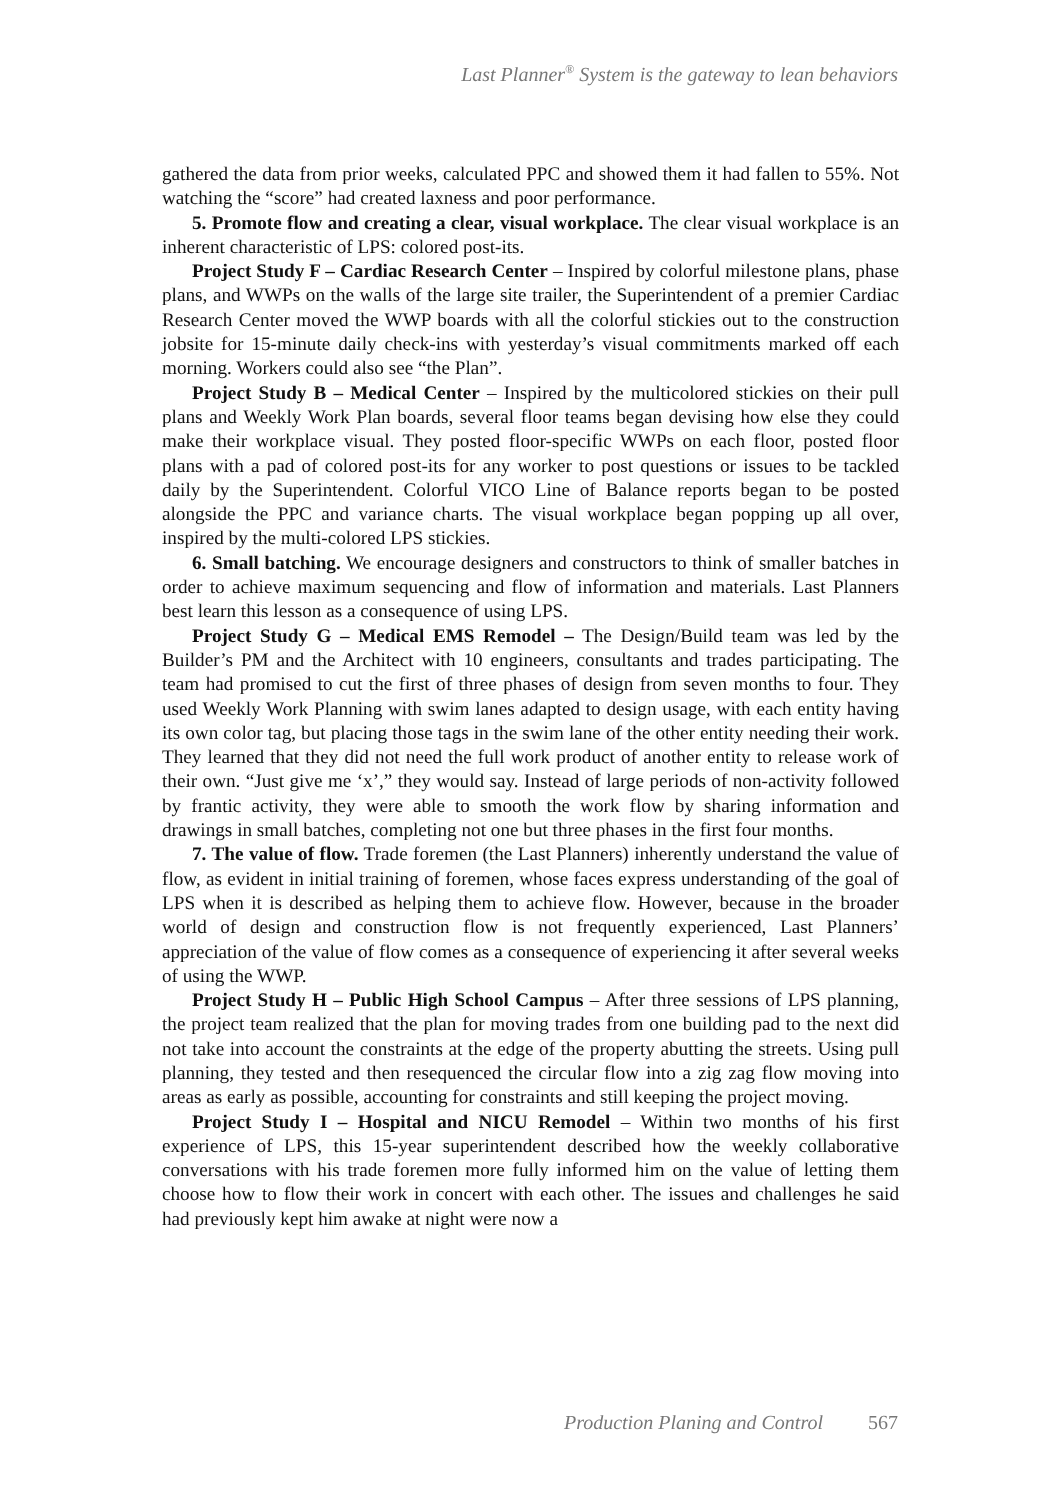Last Planner<sup>®</sup> System is the gateway to lean behaviors
gathered the data from prior weeks, calculated PPC and showed them it had fallen to 55%. Not watching the “score” had created laxness and poor performance.
5. Promote flow and creating a clear, visual workplace. The clear visual workplace is an inherent characteristic of LPS: colored post-its.
Project Study F – Cardiac Research Center – Inspired by colorful milestone plans, phase plans, and WWPs on the walls of the large site trailer, the Superintendent of a premier Cardiac Research Center moved the WWP boards with all the colorful stickies out to the construction jobsite for 15-minute daily check-ins with yesterday’s visual commitments marked off each morning. Workers could also see “the Plan”.
Project Study B – Medical Center – Inspired by the multicolored stickies on their pull plans and Weekly Work Plan boards, several floor teams began devising how else they could make their workplace visual. They posted floor-specific WWPs on each floor, posted floor plans with a pad of colored post-its for any worker to post questions or issues to be tackled daily by the Superintendent. Colorful VICO Line of Balance reports began to be posted alongside the PPC and variance charts. The visual workplace began popping up all over, inspired by the multi-colored LPS stickies.
6. Small batching. We encourage designers and constructors to think of smaller batches in order to achieve maximum sequencing and flow of information and materials. Last Planners best learn this lesson as a consequence of using LPS.
Project Study G – Medical EMS Remodel – The Design/Build team was led by the Builder’s PM and the Architect with 10 engineers, consultants and trades participating. The team had promised to cut the first of three phases of design from seven months to four. They used Weekly Work Planning with swim lanes adapted to design usage, with each entity having its own color tag, but placing those tags in the swim lane of the other entity needing their work. They learned that they did not need the full work product of another entity to release work of their own. “Just give me ‘x’,” they would say. Instead of large periods of non-activity followed by frantic activity, they were able to smooth the work flow by sharing information and drawings in small batches, completing not one but three phases in the first four months.
7. The value of flow. Trade foremen (the Last Planners) inherently understand the value of flow, as evident in initial training of foremen, whose faces express understanding of the goal of LPS when it is described as helping them to achieve flow. However, because in the broader world of design and construction flow is not frequently experienced, Last Planners’ appreciation of the value of flow comes as a consequence of experiencing it after several weeks of using the WWP.
Project Study H – Public High School Campus – After three sessions of LPS planning, the project team realized that the plan for moving trades from one building pad to the next did not take into account the constraints at the edge of the property abutting the streets. Using pull planning, they tested and then resequenced the circular flow into a zig zag flow moving into areas as early as possible, accounting for constraints and still keeping the project moving.
Project Study I – Hospital and NICU Remodel – Within two months of his first experience of LPS, this 15-year superintendent described how the weekly collaborative conversations with his trade foremen more fully informed him on the value of letting them choose how to flow their work in concert with each other. The issues and challenges he said had previously kept him awake at night were now a
Production Planing and Control 567